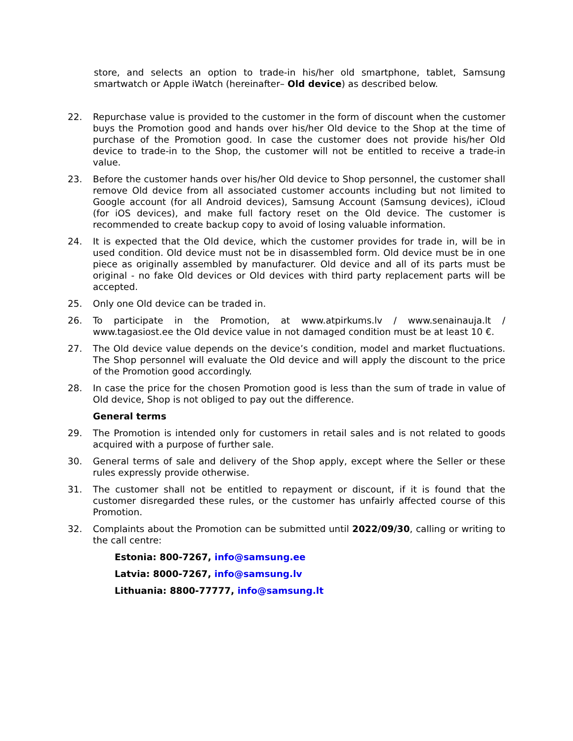store, and selects an option to trade-in his/her old smartphone, tablet, Samsung smartwatch or Apple iWatch (hereinafter– Old device) as described below.
22. Repurchase value is provided to the customer in the form of discount when the customer buys the Promotion good and hands over his/her Old device to the Shop at the time of purchase of the Promotion good. In case the customer does not provide his/her Old device to trade-in to the Shop, the customer will not be entitled to receive a trade-in value.
23. Before the customer hands over his/her Old device to Shop personnel, the customer shall remove Old device from all associated customer accounts including but not limited to Google account (for all Android devices), Samsung Account (Samsung devices), iCloud (for iOS devices), and make full factory reset on the Old device. The customer is recommended to create backup copy to avoid of losing valuable information.
24. It is expected that the Old device, which the customer provides for trade in, will be in used condition. Old device must not be in disassembled form. Old device must be in one piece as originally assembled by manufacturer. Old device and all of its parts must be original - no fake Old devices or Old devices with third party replacement parts will be accepted.
25. Only one Old device can be traded in.
26. To participate in the Promotion, at www.atpirkums.lv / www.senainauja.lt / www.tagasiost.ee the Old device value in not damaged condition must be at least 10 €.
27. The Old device value depends on the device’s condition, model and market fluctuations. The Shop personnel will evaluate the Old device and will apply the discount to the price of the Promotion good accordingly.
28. In case the price for the chosen Promotion good is less than the sum of trade in value of Old device, Shop is not obliged to pay out the difference.
General terms
29. The Promotion is intended only for customers in retail sales and is not related to goods acquired with a purpose of further sale.
30. General terms of sale and delivery of the Shop apply, except where the Seller or these rules expressly provide otherwise.
31. The customer shall not be entitled to repayment or discount, if it is found that the customer disregarded these rules, or the customer has unfairly affected course of this Promotion.
32. Complaints about the Promotion can be submitted until 2022/09/30, calling or writing to the call centre:
Estonia: 800-7267, info@samsung.ee
Latvia: 8000-7267, info@samsung.lv
Lithuania: 8800-77777, info@samsung.lt